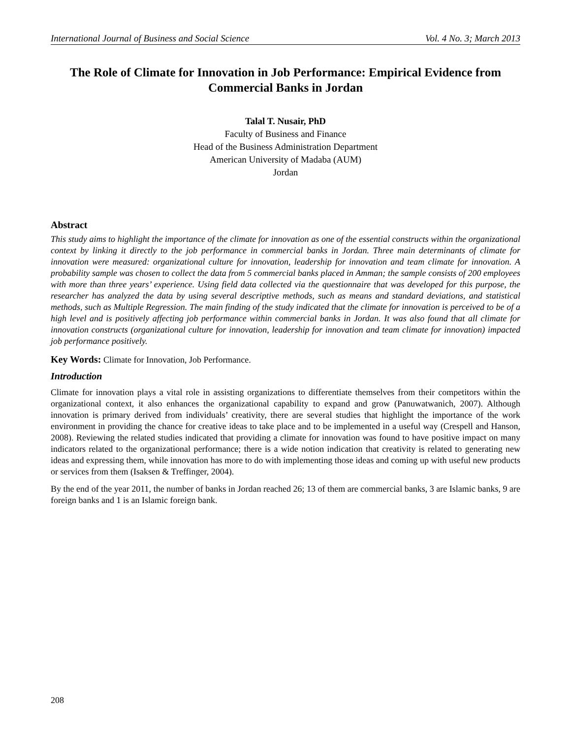International Journal of Business and Social Science Vol. 4 No. 3; March 2013
The Role of Climate for Innovation in Job Performance: Empirical Evidence from Commercial Banks in Jordan
Talal T. Nusair, PhD
Faculty of Business and Finance
Head of the Business Administration Department
American University of Madaba (AUM)
Jordan
Abstract
This study aims to highlight the importance of the climate for innovation as one of the essential constructs within the organizational context by linking it directly to the job performance in commercial banks in Jordan. Three main determinants of climate for innovation were measured: organizational culture for innovation, leadership for innovation and team climate for innovation. A probability sample was chosen to collect the data from 5 commercial banks placed in Amman; the sample consists of 200 employees with more than three years’ experience. Using field data collected via the questionnaire that was developed for this purpose, the researcher has analyzed the data by using several descriptive methods, such as means and standard deviations, and statistical methods, such as Multiple Regression. The main finding of the study indicated that the climate for innovation is perceived to be of a high level and is positively affecting job performance within commercial banks in Jordan. It was also found that all climate for innovation constructs (organizational culture for innovation, leadership for innovation and team climate for innovation) impacted job performance positively.
Key Words: Climate for Innovation, Job Performance.
Introduction
Climate for innovation plays a vital role in assisting organizations to differentiate themselves from their competitors within the organizational context, it also enhances the organizational capability to expand and grow (Panuwatwanich, 2007). Although innovation is primary derived from individuals’ creativity, there are several studies that highlight the importance of the work environment in providing the chance for creative ideas to take place and to be implemented in a useful way (Crespell and Hanson, 2008). Reviewing the related studies indicated that providing a climate for innovation was found to have positive impact on many indicators related to the organizational performance; there is a wide notion indication that creativity is related to generating new ideas and expressing them, while innovation has more to do with implementing those ideas and coming up with useful new products or services from them (Isaksen & Treffinger, 2004).
By the end of the year 2011, the number of banks in Jordan reached 26; 13 of them are commercial banks, 3 are Islamic banks, 9 are foreign banks and 1 is an Islamic foreign bank.
208